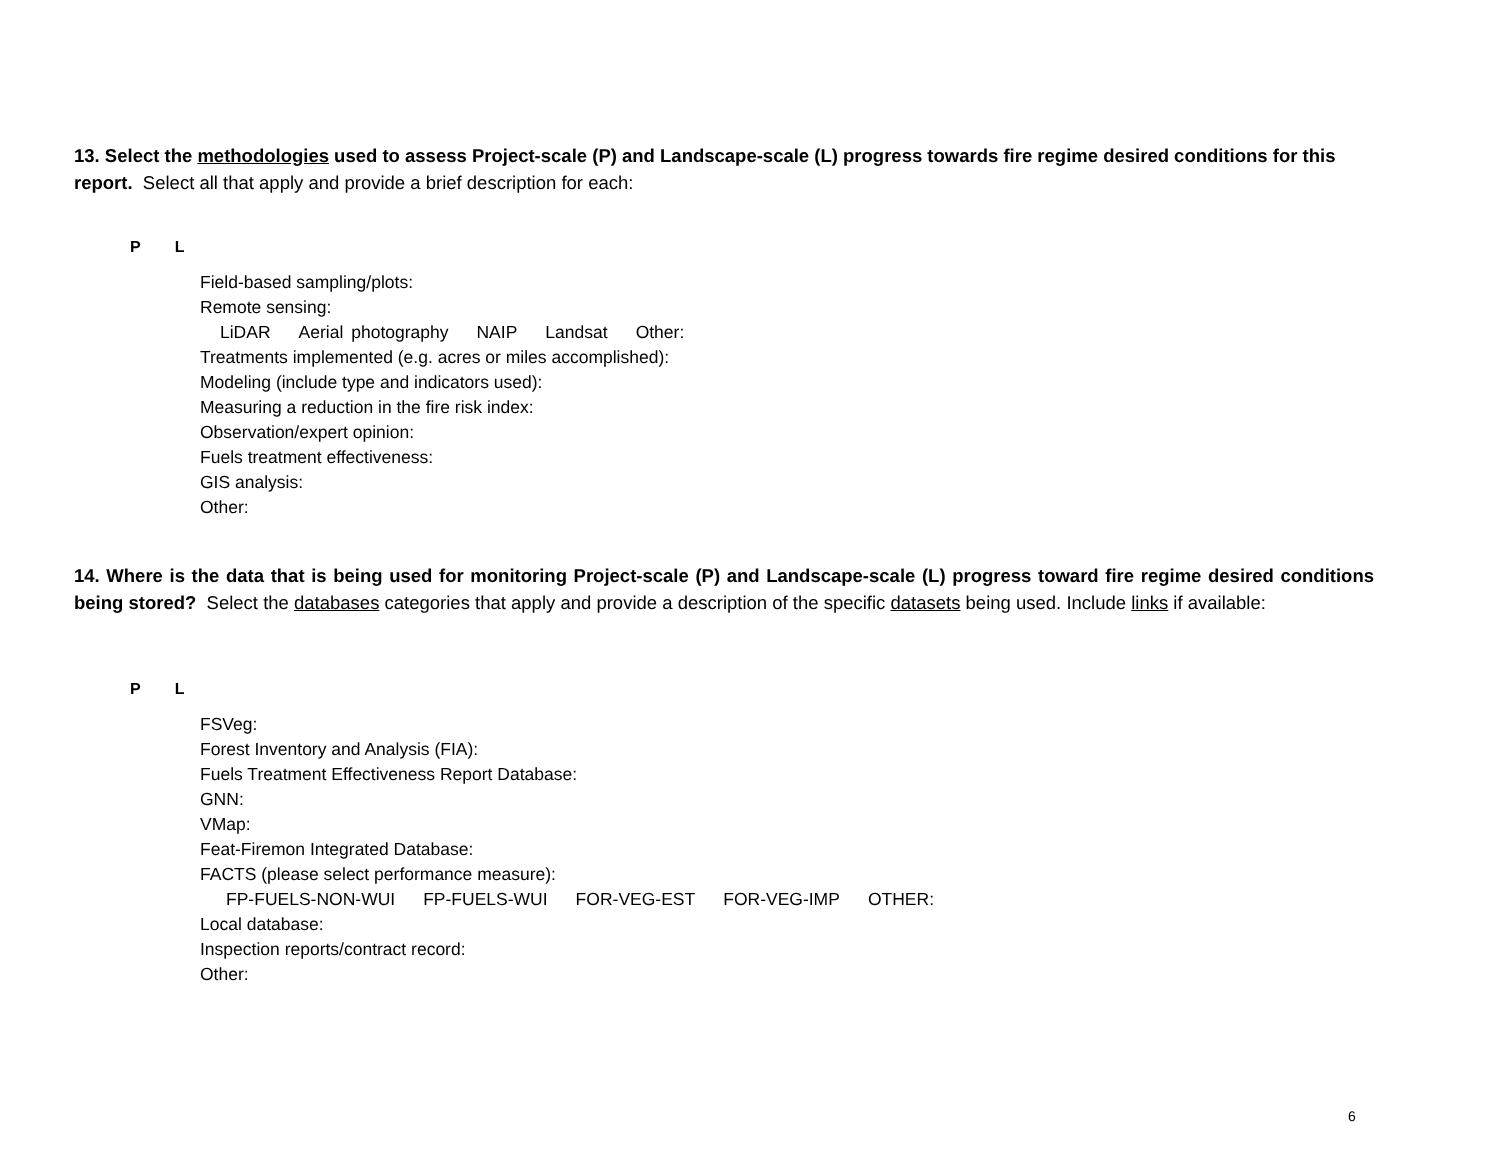13. Select the methodologies used to assess Project-scale (P) and Landscape-scale (L) progress towards fire regime desired conditions for this report. Select all that apply and provide a brief description for each:
P L
Field-based sampling/plots:
Remote sensing:
LiDAR Aerial photography NAIP Landsat Other:
Treatments implemented (e.g. acres or miles accomplished):
Modeling (include type and indicators used):
Measuring a reduction in the fire risk index:
Observation/expert opinion:
Fuels treatment effectiveness:
GIS analysis:
Other:
14. Where is the data that is being used for monitoring Project-scale (P) and Landscape-scale (L) progress toward fire regime desired conditions being stored? Select the databases categories that apply and provide a description of the specific datasets being used. Include links if available:
P L
FSVeg:
Forest Inventory and Analysis (FIA):
Fuels Treatment Effectiveness Report Database:
GNN:
VMap:
Feat-Firemon Integrated Database:
FACTS (please select performance measure):
FP-FUELS-NON-WUI FP-FUELS-WUI FOR-VEG-EST FOR-VEG-IMP OTHER:
Local database:
Inspection reports/contract record:
Other:
6